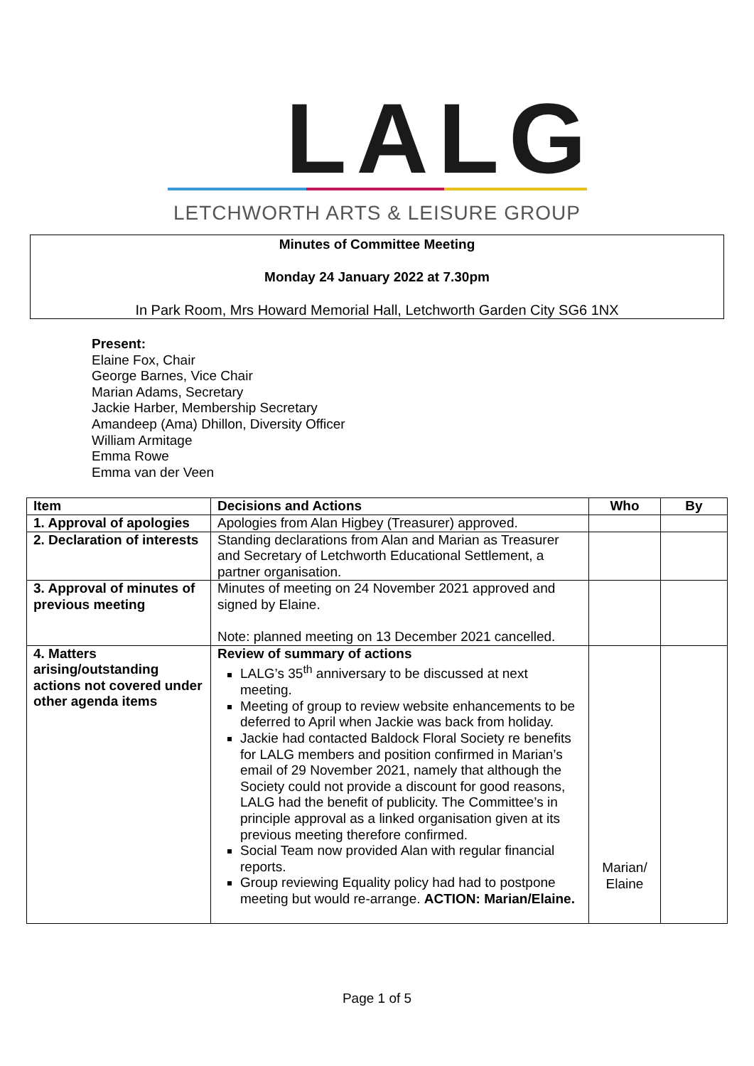LALG
LETCHWORTH ARTS & LEISURE GROUP
Minutes of Committee Meeting
Monday 24 January 2022 at 7.30pm
In Park Room, Mrs Howard Memorial Hall, Letchworth Garden City SG6 1NX
Present:
Elaine Fox, Chair
George Barnes, Vice Chair
Marian Adams, Secretary
Jackie Harber, Membership Secretary
Amandeep (Ama) Dhillon, Diversity Officer
William Armitage
Emma Rowe
Emma van der Veen
| Item | Decisions and Actions | Who | By |
| --- | --- | --- | --- |
| 1. Approval of apologies | Apologies from Alan Higbey (Treasurer) approved. | | |
| 2. Declaration of interests | Standing declarations from Alan and Marian as Treasurer and Secretary of Letchworth Educational Settlement, a partner organisation. | | |
| 3. Approval of minutes of previous meeting | Minutes of meeting on 24 November 2021 approved and signed by Elaine. Note: planned meeting on 13 December 2021 cancelled. | | |
| 4. Matters arising/outstanding actions not covered under other agenda items | Review of summary of actions LALG’s 35<sup>th</sup> anniversary to be discussed at next meeting. Meeting of group to review website enhancements to be deferred to April when Jackie was back from holiday. Jackie had contacted Baldock Floral Society re benefits for LALG members and position confirmed in Marian’s email of 29 November 2021, namely that although the Society could not provide a discount for good reasons, LALG had the benefit of publicity. The Committee’s in principle approval as a linked organisation given at its previous meeting therefore confirmed. Social Team now provided Alan with regular financial reports. Group reviewing Equality policy had had to postpone meeting but would re-arrange. ACTION: Marian/Elaine. | Marian/ Elaine | |
Page 1 of 5